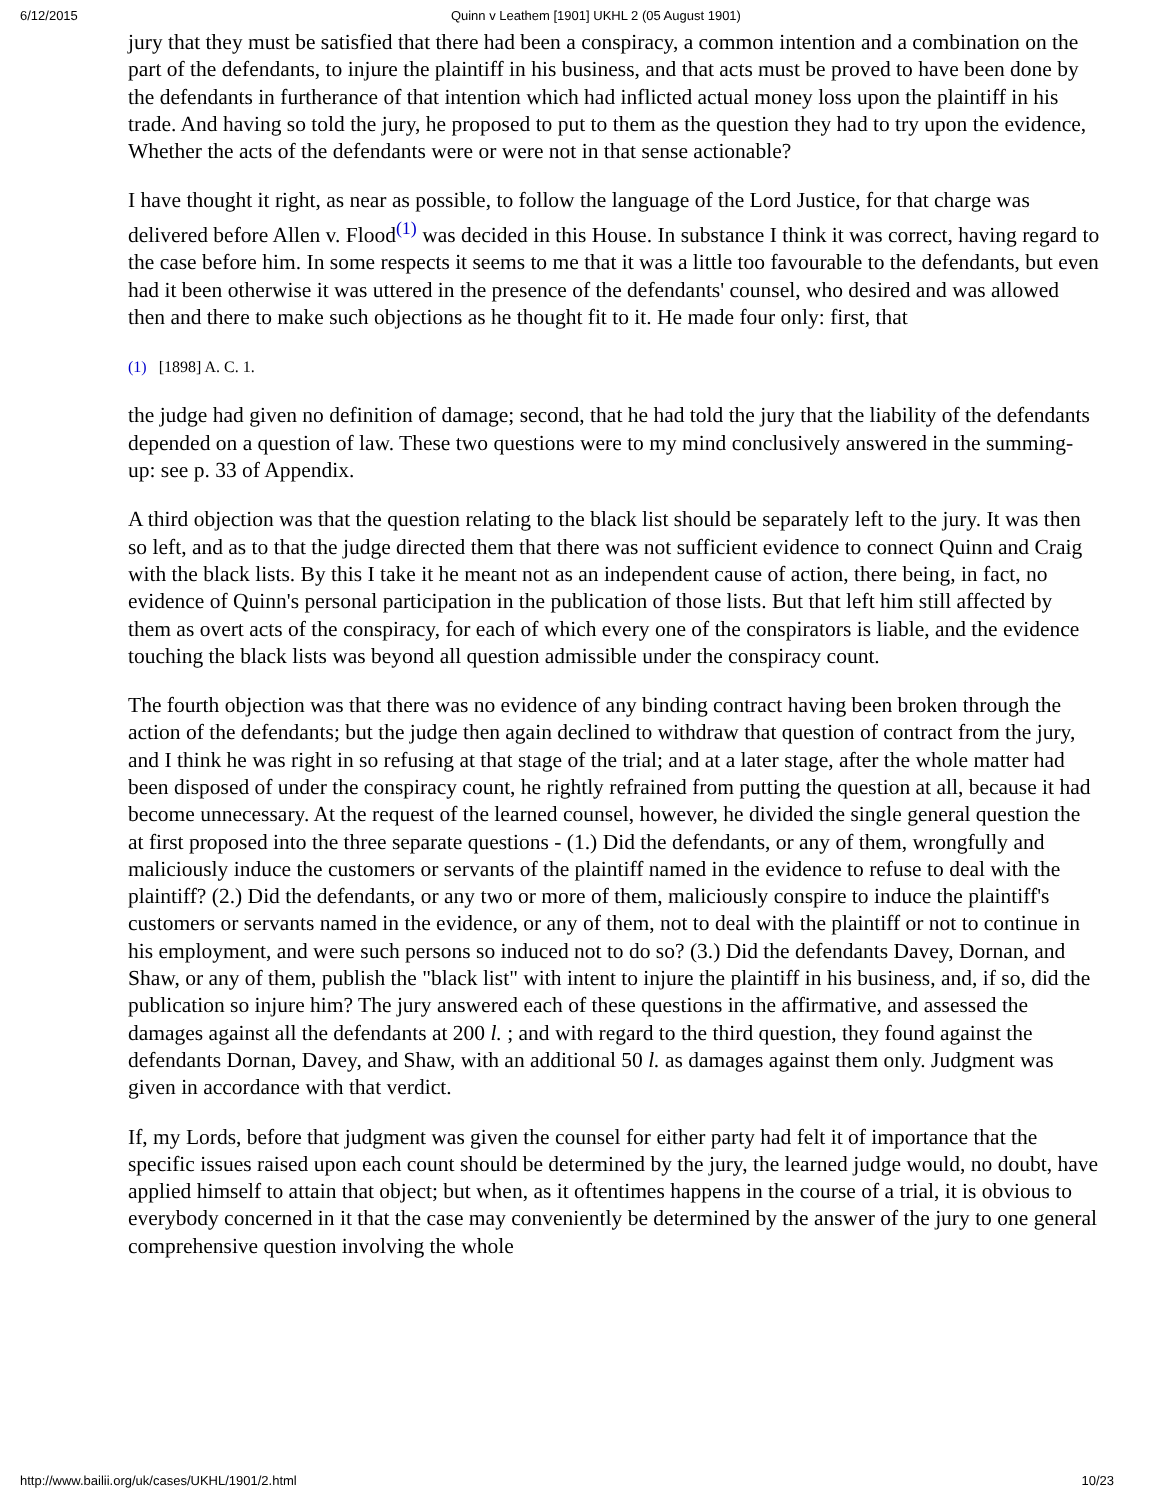6/12/2015 Quinn v Leathem [1901] UKHL 2 (05 August 1901)
jury that they must be satisfied that there had been a conspiracy, a common intention and a combination on the part of the defendants, to injure the plaintiff in his business, and that acts must be proved to have been done by the defendants in furtherance of that intention which had inflicted actual money loss upon the plaintiff in his trade. And having so told the jury, he proposed to put to them as the question they had to try upon the evidence, Whether the acts of the defendants were or were not in that sense actionable?
I have thought it right, as near as possible, to follow the language of the Lord Justice, for that charge was delivered before Allen v. Flood<sup>(1)</sup> was decided in this House. In substance I think it was correct, having regard to the case before him. In some respects it seems to me that it was a little too favourable to the defendants, but even had it been otherwise it was uttered in the presence of the defendants' counsel, who desired and was allowed then and there to make such objections as he thought fit to it. He made four only: first, that
(1) [1898] A. C. 1.
the judge had given no definition of damage; second, that he had told the jury that the liability of the defendants depended on a question of law. These two questions were to my mind conclusively answered in the summing-up: see p. 33 of Appendix.
A third objection was that the question relating to the black list should be separately left to the jury. It was then so left, and as to that the judge directed them that there was not sufficient evidence to connect Quinn and Craig with the black lists. By this I take it he meant not as an independent cause of action, there being, in fact, no evidence of Quinn's personal participation in the publication of those lists. But that left him still affected by them as overt acts of the conspiracy, for each of which every one of the conspirators is liable, and the evidence touching the black lists was beyond all question admissible under the conspiracy count.
The fourth objection was that there was no evidence of any binding contract having been broken through the action of the defendants; but the judge then again declined to withdraw that question of contract from the jury, and I think he was right in so refusing at that stage of the trial; and at a later stage, after the whole matter had been disposed of under the conspiracy count, he rightly refrained from putting the question at all, because it had become unnecessary. At the request of the learned counsel, however, he divided the single general question the at first proposed into the three separate questions - (1.) Did the defendants, or any of them, wrongfully and maliciously induce the customers or servants of the plaintiff named in the evidence to refuse to deal with the plaintiff? (2.) Did the defendants, or any two or more of them, maliciously conspire to induce the plaintiff's customers or servants named in the evidence, or any of them, not to deal with the plaintiff or not to continue in his employment, and were such persons so induced not to do so? (3.) Did the defendants Davey, Dornan, and Shaw, or any of them, publish the "black list" with intent to injure the plaintiff in his business, and, if so, did the publication so injure him? The jury answered each of these questions in the affirmative, and assessed the damages against all the defendants at 200 l. ; and with regard to the third question, they found against the defendants Dornan, Davey, and Shaw, with an additional 50 l. as damages against them only. Judgment was given in accordance with that verdict.
If, my Lords, before that judgment was given the counsel for either party had felt it of importance that the specific issues raised upon each count should be determined by the jury, the learned judge would, no doubt, have applied himself to attain that object; but when, as it oftentimes happens in the course of a trial, it is obvious to everybody concerned in it that the case may conveniently be determined by the answer of the jury to one general comprehensive question involving the whole
http://www.bailii.org/uk/cases/UKHL/1901/2.html 10/23